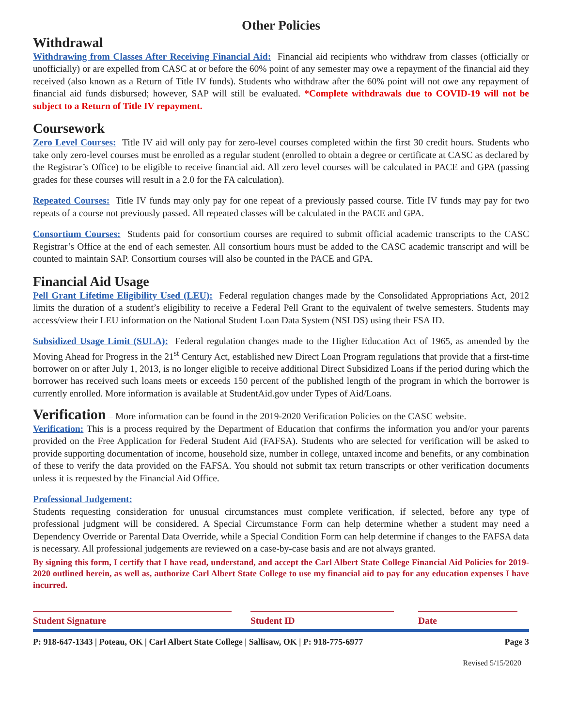Other Policies
Withdrawal
Withdrawing from Classes After Receiving Financial Aid: Financial aid recipients who withdraw from classes (officially or unofficially) or are expelled from CASC at or before the 60% point of any semester may owe a repayment of the financial aid they received (also known as a Return of Title IV funds). Students who withdraw after the 60% point will not owe any repayment of financial aid funds disbursed; however, SAP will still be evaluated. *Complete withdrawals due to COVID-19 will not be subject to a Return of Title IV repayment.
Coursework
Zero Level Courses: Title IV aid will only pay for zero-level courses completed within the first 30 credit hours. Students who take only zero-level courses must be enrolled as a regular student (enrolled to obtain a degree or certificate at CASC as declared by the Registrar’s Office) to be eligible to receive financial aid. All zero level courses will be calculated in PACE and GPA (passing grades for these courses will result in a 2.0 for the FA calculation).
Repeated Courses: Title IV funds may only pay for one repeat of a previously passed course. Title IV funds may pay for two repeats of a course not previously passed. All repeated classes will be calculated in the PACE and GPA.
Consortium Courses: Students paid for consortium courses are required to submit official academic transcripts to the CASC Registrar’s Office at the end of each semester. All consortium hours must be added to the CASC academic transcript and will be counted to maintain SAP. Consortium courses will also be counted in the PACE and GPA.
Financial Aid Usage
Pell Grant Lifetime Eligibility Used (LEU): Federal regulation changes made by the Consolidated Appropriations Act, 2012 limits the duration of a student’s eligibility to receive a Federal Pell Grant to the equivalent of twelve semesters. Students may access/view their LEU information on the National Student Loan Data System (NSLDS) using their FSA ID.
Subsidized Usage Limit (SULA): Federal regulation changes made to the Higher Education Act of 1965, as amended by the Moving Ahead for Progress in the 21<sup>st</sup> Century Act, established new Direct Loan Program regulations that provide that a first-time borrower on or after July 1, 2013, is no longer eligible to receive additional Direct Subsidized Loans if the period during which the borrower has received such loans meets or exceeds 150 percent of the published length of the program in which the borrower is currently enrolled. More information is available at StudentAid.gov under Types of Aid/Loans.
Verification – More information can be found in the 2019-2020 Verification Policies on the CASC website.
Verification: This is a process required by the Department of Education that confirms the information you and/or your parents provided on the Free Application for Federal Student Aid (FAFSA). Students who are selected for verification will be asked to provide supporting documentation of income, household size, number in college, untaxed income and benefits, or any combination of these to verify the data provided on the FAFSA. You should not submit tax return transcripts or other verification documents unless it is requested by the Financial Aid Office.
Professional Judgement:
Students requesting consideration for unusual circumstances must complete verification, if selected, before any type of professional judgment will be considered. A Special Circumstance Form can help determine whether a student may need a Dependency Override or Parental Data Override, while a Special Condition Form can help determine if changes to the FAFSA data is necessary. All professional judgements are reviewed on a case-by-case basis and are not always granted.
By signing this form, I certify that I have read, understand, and accept the Carl Albert State College Financial Aid Policies for 2019-2020 outlined herein, as well as, authorize Carl Albert State College to use my financial aid to pay for any education expenses I have incurred.
Student Signature Student ID Date
P: 918-647-1343 | Poteau, OK | Carl Albert State College | Sallisaw, OK | P: 918-775-6977 Page 3
Revised 5/15/2020